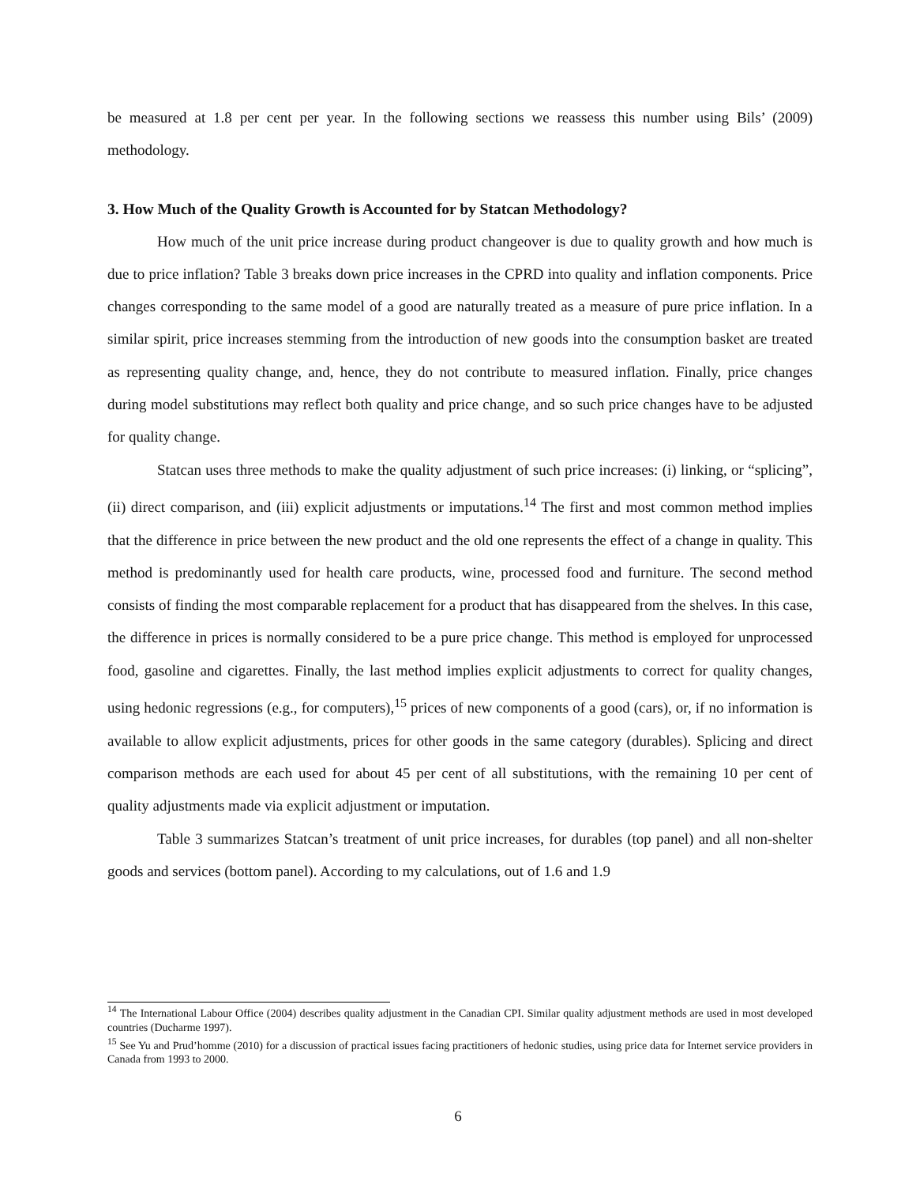be measured at 1.8 per cent per year. In the following sections we reassess this number using Bils’ (2009) methodology.
3. How Much of the Quality Growth is Accounted for by Statcan Methodology?
How much of the unit price increase during product changeover is due to quality growth and how much is due to price inflation? Table 3 breaks down price increases in the CPRD into quality and inflation components. Price changes corresponding to the same model of a good are naturally treated as a measure of pure price inflation. In a similar spirit, price increases stemming from the introduction of new goods into the consumption basket are treated as representing quality change, and, hence, they do not contribute to measured inflation. Finally, price changes during model substitutions may reflect both quality and price change, and so such price changes have to be adjusted for quality change.
Statcan uses three methods to make the quality adjustment of such price increases: (i) linking, or “splicing”, (ii) direct comparison, and (iii) explicit adjustments or imputations.<sup>14</sup> The first and most common method implies that the difference in price between the new product and the old one represents the effect of a change in quality. This method is predominantly used for health care products, wine, processed food and furniture. The second method consists of finding the most comparable replacement for a product that has disappeared from the shelves. In this case, the difference in prices is normally considered to be a pure price change. This method is employed for unprocessed food, gasoline and cigarettes. Finally, the last method implies explicit adjustments to correct for quality changes, using hedonic regressions (e.g., for computers),<sup>15</sup> prices of new components of a good (cars), or, if no information is available to allow explicit adjustments, prices for other goods in the same category (durables). Splicing and direct comparison methods are each used for about 45 per cent of all substitutions, with the remaining 10 per cent of quality adjustments made via explicit adjustment or imputation.
Table 3 summarizes Statcan’s treatment of unit price increases, for durables (top panel) and all non-shelter goods and services (bottom panel). According to my calculations, out of 1.6 and 1.9
<sup>14</sup> The International Labour Office (2004) describes quality adjustment in the Canadian CPI. Similar quality adjustment methods are used in most developed countries (Ducharme 1997).
<sup>15</sup> See Yu and Prud’homme (2010) for a discussion of practical issues facing practitioners of hedonic studies, using price data for Internet service providers in Canada from 1993 to 2000.
6